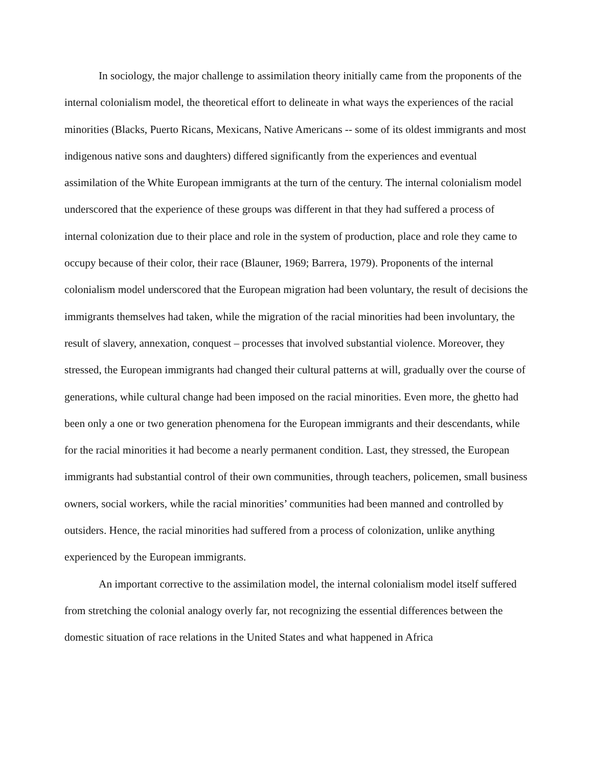In sociology, the major challenge to assimilation theory initially came from the proponents of the internal colonialism model, the theoretical effort to delineate in what ways the experiences of the racial minorities (Blacks, Puerto Ricans, Mexicans, Native Americans -- some of its oldest immigrants and most indigenous native sons and daughters) differed significantly from the experiences and eventual assimilation of the White European immigrants at the turn of the century. The internal colonialism model underscored that the experience of these groups was different in that they had suffered a process of internal colonization due to their place and role in the system of production, place and role they came to occupy because of their color, their race (Blauner, 1969; Barrera, 1979). Proponents of the internal colonialism model underscored that the European migration had been voluntary, the result of decisions the immigrants themselves had taken, while the migration of the racial minorities had been involuntary, the result of slavery, annexation, conquest – processes that involved substantial violence. Moreover, they stressed, the European immigrants had changed their cultural patterns at will, gradually over the course of generations, while cultural change had been imposed on the racial minorities. Even more, the ghetto had been only a one or two generation phenomena for the European immigrants and their descendants, while for the racial minorities it had become a nearly permanent condition. Last, they stressed, the European immigrants had substantial control of their own communities, through teachers, policemen, small business owners, social workers, while the racial minorities’ communities had been manned and controlled by outsiders. Hence, the racial minorities had suffered from a process of colonization, unlike anything experienced by the European immigrants.
An important corrective to the assimilation model, the internal colonialism model itself suffered from stretching the colonial analogy overly far, not recognizing the essential differences between the domestic situation of race relations in the United States and what happened in Africa